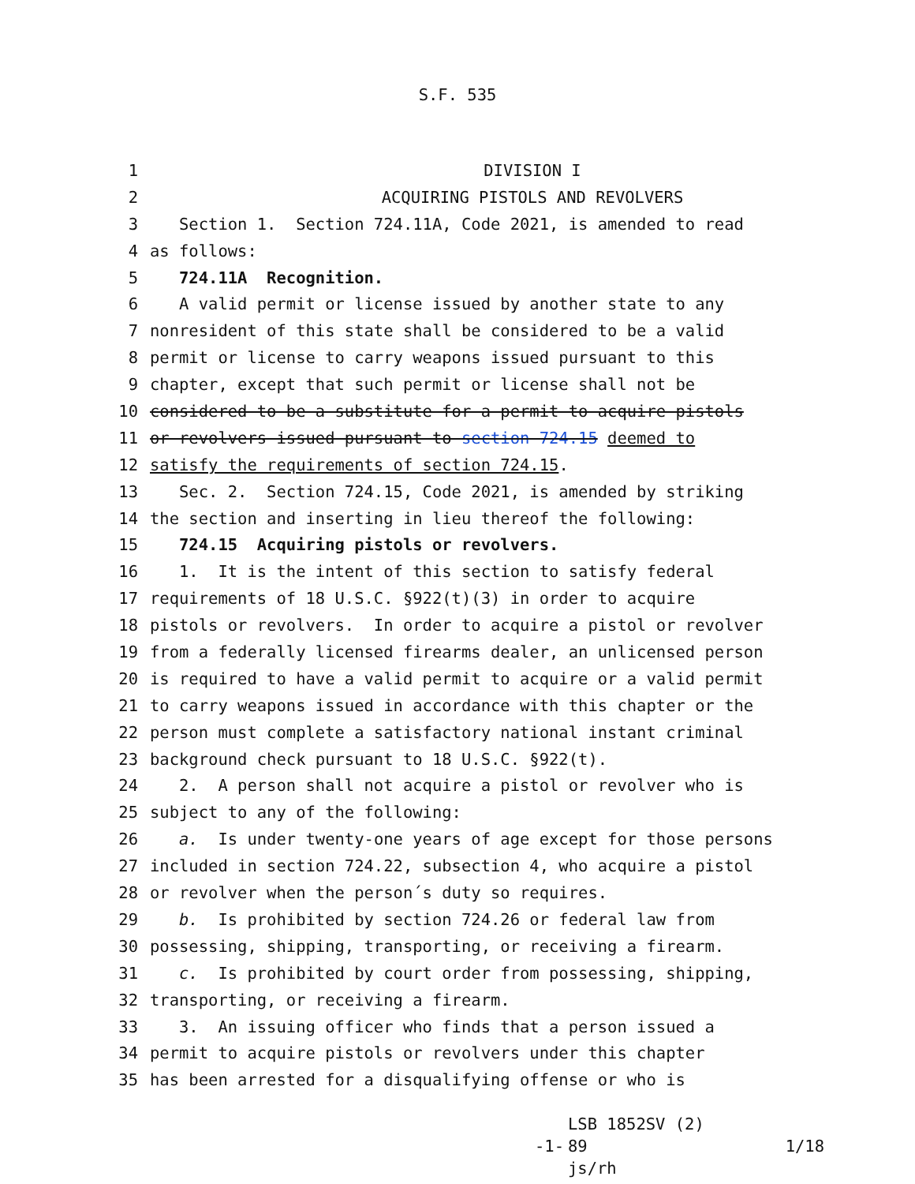S.F. 535
1 DIVISION I
2 ACQUIRING PISTOLS AND REVOLVERS
3 Section 1. Section 724.11A, Code 2021, is amended to read
4 as follows:
5 724.11A Recognition.
6 A valid permit or license issued by another state to any
7 nonresident of this state shall be considered to be a valid
8 permit or license to carry weapons issued pursuant to this
9 chapter, except that such permit or license shall not be
10 considered to be a substitute for a permit to acquire pistols
11 or revolvers issued pursuant to section 724.15 deemed to
12 satisfy the requirements of section 724.15.
13 Sec. 2. Section 724.15, Code 2021, is amended by striking
14 the section and inserting in lieu thereof the following:
15 724.15 Acquiring pistols or revolvers.
16 1. It is the intent of this section to satisfy federal
17 requirements of 18 U.S.C. §922(t)(3) in order to acquire
18 pistols or revolvers. In order to acquire a pistol or revolver
19 from a federally licensed firearms dealer, an unlicensed person
20 is required to have a valid permit to acquire or a valid permit
21 to carry weapons issued in accordance with this chapter or the
22 person must complete a satisfactory national instant criminal
23 background check pursuant to 18 U.S.C. §922(t).
24 2. A person shall not acquire a pistol or revolver who is
25 subject to any of the following:
26 a. Is under twenty-one years of age except for those persons
27 included in section 724.22, subsection 4, who acquire a pistol
28 or revolver when the person´s duty so requires.
29 b. Is prohibited by section 724.26 or federal law from
30 possessing, shipping, transporting, or receiving a firearm.
31 c. Is prohibited by court order from possessing, shipping,
32 transporting, or receiving a firearm.
33 3. An issuing officer who finds that a person issued a
34 permit to acquire pistols or revolvers under this chapter
35 has been arrested for a disqualifying offense or who is
-1-
LSB 1852SV (2) 89
js/rh
1/18